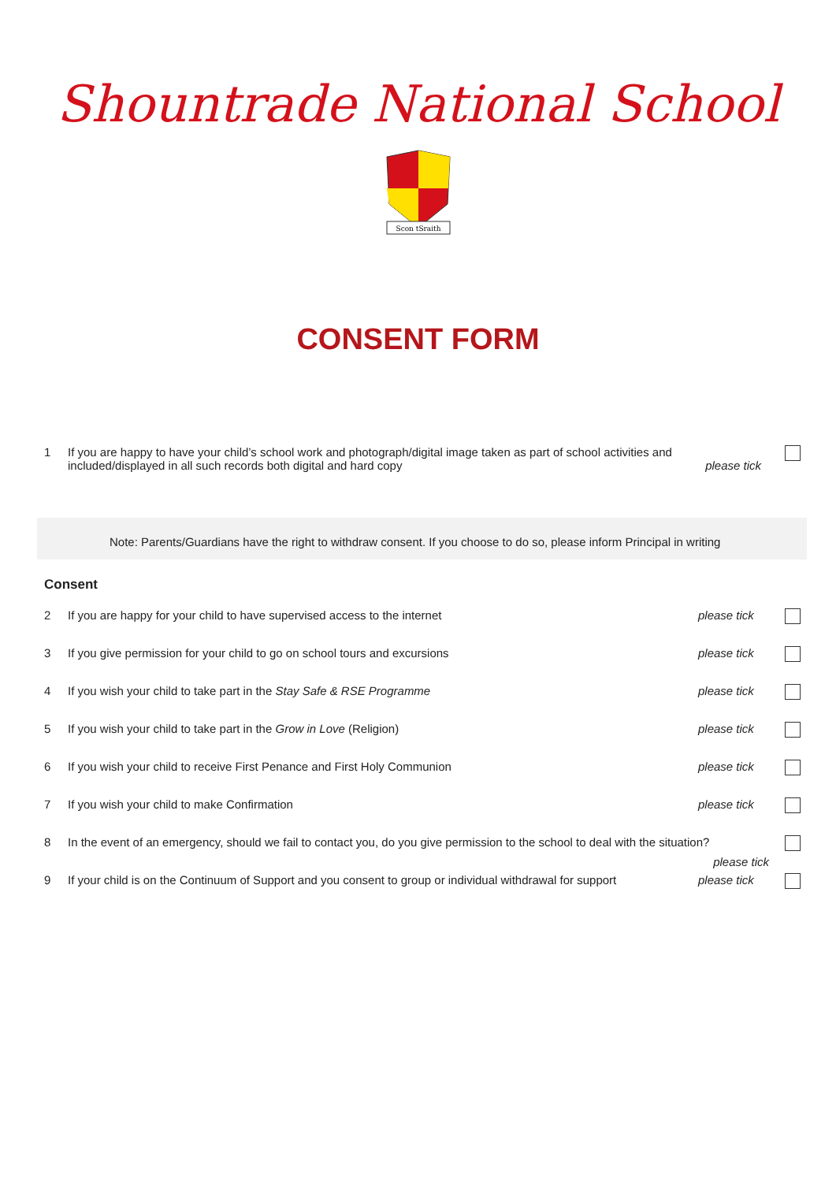Shountrade National School
Scon tSraith
CONSENT FORM
1 If you are happy to have your child’s school work and photograph/digital image taken as part of school activities and included/displayed in all such records both digital and hard copy please tick
Note: Parents/Guardians have the right to withdraw consent. If you choose to do so, please inform Principal in writing
Consent
2 If you are happy for your child to have supervised access to the internet
please tick
3 If you give permission for your child to go on school tours and excursions
please tick
4 If you wish your child to take part in the Stay Safe & RSE Programme
please tick
5 If you wish your child to take part in the Grow in Love (Religion)
please tick
6 If you wish your child to receive First Penance and First Holy Communion
please tick
7 If you wish your child to make Confirmation
please tick
8 In the event of an emergency, should we fail to contact you, do you give permission to the school to deal with the situation?
please tick
9 If your child is on the Continuum of Support and you consent to group or individual withdrawal for support
please tick